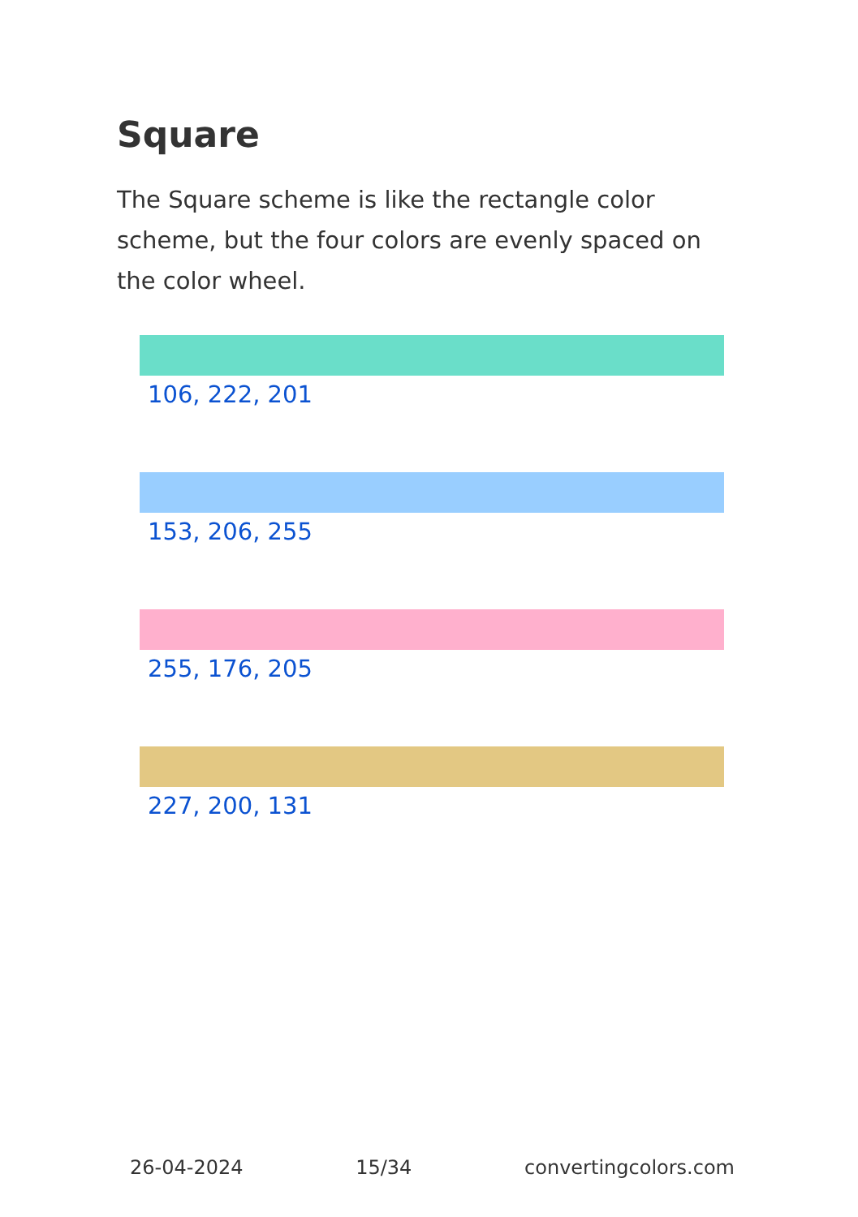Square
The Square scheme is like the rectangle color scheme, but the four colors are evenly spaced on the color wheel.
106, 222, 201
153, 206, 255
255, 176, 205
227, 200, 131
26-04-2024 15/34 convertingcolors.com